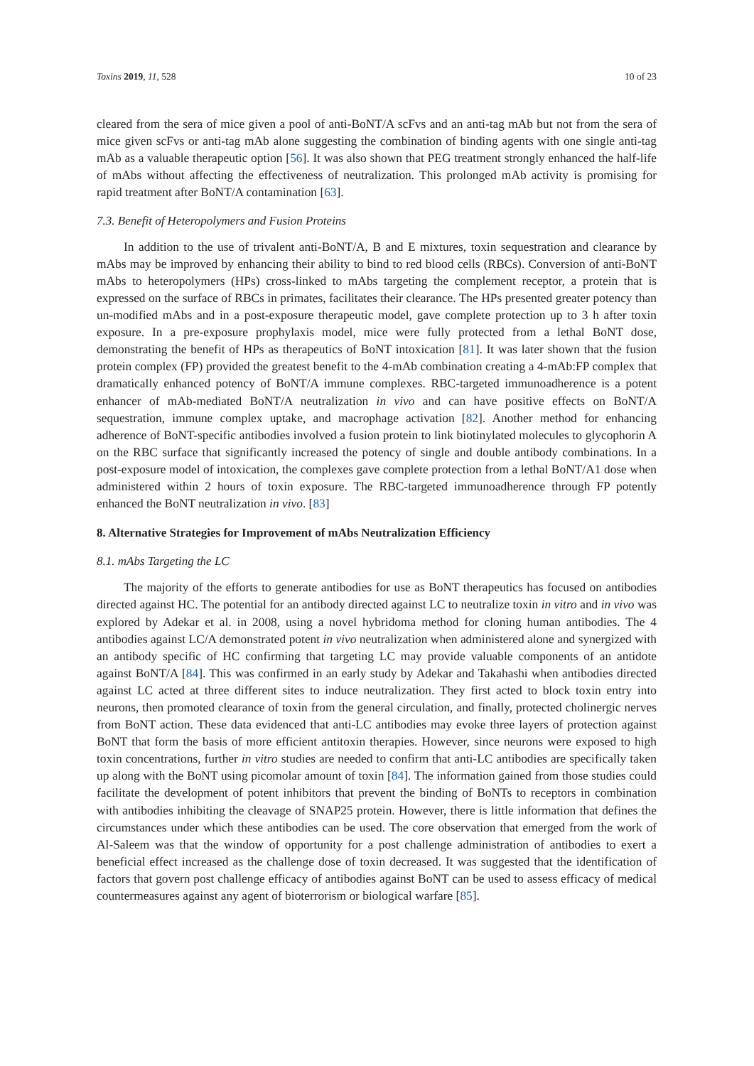Toxins 2019, 11, 528 10 of 23
cleared from the sera of mice given a pool of anti-BoNT/A scFvs and an anti-tag mAb but not from the sera of mice given scFvs or anti-tag mAb alone suggesting the combination of binding agents with one single anti-tag mAb as a valuable therapeutic option [56]. It was also shown that PEG treatment strongly enhanced the half-life of mAbs without affecting the effectiveness of neutralization. This prolonged mAb activity is promising for rapid treatment after BoNT/A contamination [63].
7.3. Benefit of Heteropolymers and Fusion Proteins
In addition to the use of trivalent anti-BoNT/A, B and E mixtures, toxin sequestration and clearance by mAbs may be improved by enhancing their ability to bind to red blood cells (RBCs). Conversion of anti-BoNT mAbs to heteropolymers (HPs) cross-linked to mAbs targeting the complement receptor, a protein that is expressed on the surface of RBCs in primates, facilitates their clearance. The HPs presented greater potency than un-modified mAbs and in a post-exposure therapeutic model, gave complete protection up to 3 h after toxin exposure. In a pre-exposure prophylaxis model, mice were fully protected from a lethal BoNT dose, demonstrating the benefit of HPs as therapeutics of BoNT intoxication [81]. It was later shown that the fusion protein complex (FP) provided the greatest benefit to the 4-mAb combination creating a 4-mAb:FP complex that dramatically enhanced potency of BoNT/A immune complexes. RBC-targeted immunoadherence is a potent enhancer of mAb-mediated BoNT/A neutralization in vivo and can have positive effects on BoNT/A sequestration, immune complex uptake, and macrophage activation [82]. Another method for enhancing adherence of BoNT-specific antibodies involved a fusion protein to link biotinylated molecules to glycophorin A on the RBC surface that significantly increased the potency of single and double antibody combinations. In a post-exposure model of intoxication, the complexes gave complete protection from a lethal BoNT/A1 dose when administered within 2 hours of toxin exposure. The RBC-targeted immunoadherence through FP potently enhanced the BoNT neutralization in vivo. [83]
8. Alternative Strategies for Improvement of mAbs Neutralization Efficiency
8.1. mAbs Targeting the LC
The majority of the efforts to generate antibodies for use as BoNT therapeutics has focused on antibodies directed against HC. The potential for an antibody directed against LC to neutralize toxin in vitro and in vivo was explored by Adekar et al. in 2008, using a novel hybridoma method for cloning human antibodies. The 4 antibodies against LC/A demonstrated potent in vivo neutralization when administered alone and synergized with an antibody specific of HC confirming that targeting LC may provide valuable components of an antidote against BoNT/A [84]. This was confirmed in an early study by Adekar and Takahashi when antibodies directed against LC acted at three different sites to induce neutralization. They first acted to block toxin entry into neurons, then promoted clearance of toxin from the general circulation, and finally, protected cholinergic nerves from BoNT action. These data evidenced that anti-LC antibodies may evoke three layers of protection against BoNT that form the basis of more efficient antitoxin therapies. However, since neurons were exposed to high toxin concentrations, further in vitro studies are needed to confirm that anti-LC antibodies are specifically taken up along with the BoNT using picomolar amount of toxin [84]. The information gained from those studies could facilitate the development of potent inhibitors that prevent the binding of BoNTs to receptors in combination with antibodies inhibiting the cleavage of SNAP25 protein. However, there is little information that defines the circumstances under which these antibodies can be used. The core observation that emerged from the work of Al-Saleem was that the window of opportunity for a post challenge administration of antibodies to exert a beneficial effect increased as the challenge dose of toxin decreased. It was suggested that the identification of factors that govern post challenge efficacy of antibodies against BoNT can be used to assess efficacy of medical countermeasures against any agent of bioterrorism or biological warfare [85].